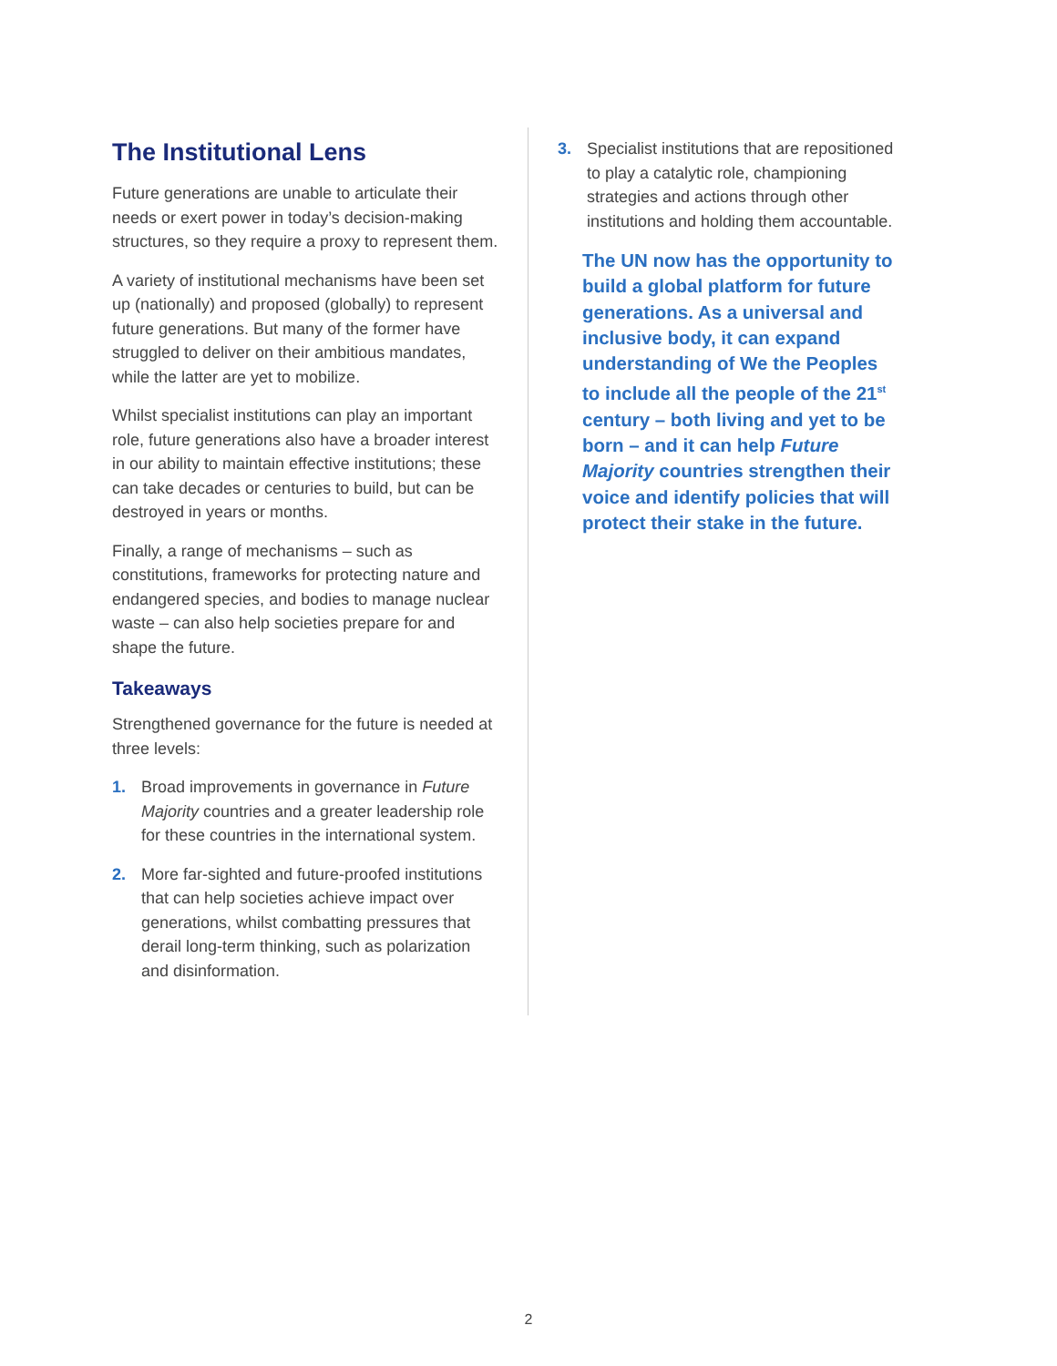The Institutional Lens
Future generations are unable to articulate their needs or exert power in today’s decision-making structures, so they require a proxy to represent them.
A variety of institutional mechanisms have been set up (nationally) and proposed (globally) to represent future generations. But many of the former have struggled to deliver on their ambitious mandates, while the latter are yet to mobilize.
Whilst specialist institutions can play an important role, future generations also have a broader interest in our ability to maintain effective institutions; these can take decades or centuries to build, but can be destroyed in years or months.
Finally, a range of mechanisms – such as constitutions, frameworks for protecting nature and endangered species, and bodies to manage nuclear waste – can also help societies prepare for and shape the future.
Takeaways
Strengthened governance for the future is needed at three levels:
1. Broad improvements in governance in Future Majority countries and a greater leadership role for these countries in the international system.
2. More far-sighted and future-proofed institutions that can help societies achieve impact over generations, whilst combatting pressures that derail long-term thinking, such as polarization and disinformation.
3. Specialist institutions that are repositioned to play a catalytic role, championing strategies and actions through other institutions and holding them accountable.
The UN now has the opportunity to build a global platform for future generations. As a universal and inclusive body, it can expand understanding of We the Peoples to include all the people of the 21<sup>st</sup> century – both living and yet to be born – and it can help Future Majority countries strengthen their voice and identify policies that will protect their stake in the future.
2